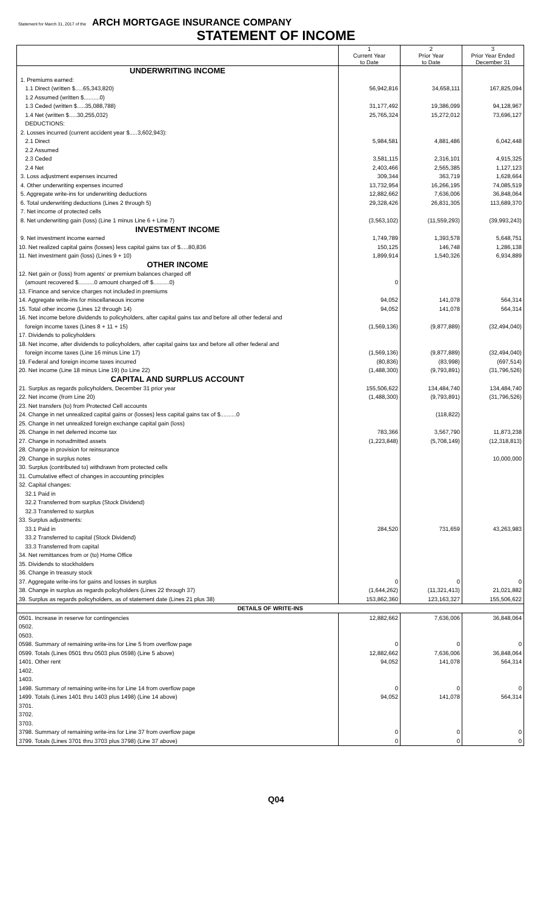Statement for March 31, 2017 of the ARCH MORTGAGE INSURANCE COMPANY
STATEMENT OF INCOME
| | 1 Current Year to Date | 2 Prior Year to Date | 3 Prior Year Ended December 31 |
| --- | --- | --- | --- |
| UNDERWRITING INCOME | | | |
| 1. Premiums earned: | | | |
| 1.1 Direct (written $.....65,343,820) | 56,942,816 | 34,658,111 | 167,825,094 |
| 1.2 Assumed (written $..........0) | | | |
| 1.3 Ceded (written $.....35,088,788) | 31,177,492 | 19,386,099 | 94,128,967 |
| 1.4 Net (written $.....30,255,032) | 25,765,324 | 15,272,012 | 73,696,127 |
| DEDUCTIONS: | | | |
| 2. Losses incurred (current accident year $.....3,602,943): | | | |
| 2.1 Direct | 5,984,581 | 4,881,486 | 6,042,448 |
| 2.2 Assumed | | | |
| 2.3 Ceded | 3,581,115 | 2,316,101 | 4,915,325 |
| 2.4 Net | 2,403,466 | 2,565,385 | 1,127,123 |
| 3. Loss adjustment expenses incurred | 309,344 | 363,719 | 1,628,664 |
| 4. Other underwriting expenses incurred | 13,732,954 | 16,266,195 | 74,085,519 |
| 5. Aggregate write-ins for underwriting deductions | 12,882,662 | 7,636,006 | 36,848,064 |
| 6. Total underwriting deductions (Lines 2 through 5) | 29,328,426 | 26,831,305 | 113,689,370 |
| 7. Net income of protected cells | | | |
| 8. Net underwriting gain (loss) (Line 1 minus Line 6 + Line 7) | (3,563,102) | (11,559,293) | (39,993,243) |
| INVESTMENT INCOME | | | |
| 9. Net investment income earned | 1,749,789 | 1,393,578 | 5,648,751 |
| 10. Net realized capital gains (losses) less capital gains tax of $.....80,836 | 150,125 | 146,748 | 1,286,138 |
| 11. Net investment gain (loss) (Lines 9 + 10) | 1,899,914 | 1,540,326 | 6,934,889 |
| OTHER INCOME | | | |
| 12. Net gain or (loss) from agents' or premium balances charged off | | | |
| (amount recovered $..........0 amount charged off $..........0) | 0 | | |
| 13. Finance and service charges not included in premiums | | | |
| 14. Aggregate write-ins for miscellaneous income | 94,052 | 141,078 | 564,314 |
| 15. Total other income (Lines 12 through 14) | 94,052 | 141,078 | 564,314 |
| 16. Net income before dividends to policyholders, after capital gains tax and before all other federal and | | | |
| foreign income taxes (Lines 8 + 11 + 15) | (1,569,136) | (9,877,889) | (32,494,040) |
| 17. Dividends to policyholders | | | |
| 18. Net income, after dividends to policyholders, after capital gains tax and before all other federal and | | | |
| foreign income taxes (Line 16 minus Line 17) | (1,569,136) | (9,877,889) | (32,494,040) |
| 19. Federal and foreign income taxes incurred | (80,836) | (83,998) | (697,514) |
| 20. Net income (Line 18 minus Line 19) (to Line 22) | (1,488,300) | (9,793,891) | (31,796,526) |
| CAPITAL AND SURPLUS ACCOUNT | | | |
| 21. Surplus as regards policyholders, December 31 prior year | 155,506,622 | 134,484,740 | 134,484,740 |
| 22. Net income (from Line 20) | (1,488,300) | (9,793,891) | (31,796,526) |
| 23. Net transfers (to) from Protected Cell accounts | | | |
| 24. Change in net unrealized capital gains or (losses) less capital gains tax of $..........0 | | (118,822) | |
| 25. Change in net unrealized foreign exchange capital gain (loss) | | | |
| 26. Change in net deferred income tax | 783,366 | 3,567,790 | 11,873,238 |
| 27. Change in nonadmitted assets | (1,223,848) | (5,708,149) | (12,318,813) |
| 28. Change in provision for reinsurance | | | |
| 29. Change in surplus notes | | | 10,000,000 |
| 30. Surplus (contributed to) withdrawn from protected cells | | | |
| 31. Cumulative effect of changes in accounting principles | | | |
| 32. Capital changes: | | | |
| 32.1 Paid in | | | |
| 32.2 Transferred from surplus (Stock Dividend) | | | |
| 32.3 Transferred to surplus | | | |
| 33. Surplus adjustments: | | | |
| 33.1 Paid in | 284,520 | 731,659 | 43,263,983 |
| 33.2 Transferred to capital (Stock Dividend) | | | |
| 33.3 Transferred from capital | | | |
| 34. Net remittances from or (to) Home Office | | | |
| 35. Dividends to stockholders | | | |
| 36. Change in treasury stock | | | |
| 37. Aggregate write-ins for gains and losses in surplus | 0 | 0 | 0 |
| 38. Change in surplus as regards policyholders (Lines 22 through 37) | (1,644,262) | (11,321,413) | 21,021,882 |
| 39. Surplus as regards policyholders, as of statement date (Lines 21 plus 38) | 153,862,360 | 123,163,327 | 155,506,622 |
| DETAILS OF WRITE-INS | | | |
| 0501. Increase in reserve for contingencies | 12,882,662 | 7,636,006 | 36,848,064 |
| 0502. | | | |
| 0503. | | | |
| 0598. Summary of remaining write-ins for Line 5 from overflow page | 0 | 0 | 0 |
| 0599. Totals (Lines 0501 thru 0503 plus 0598) (Line 5 above) | 12,882,662 | 7,636,006 | 36,848,064 |
| 1401. Other rent | 94,052 | 141,078 | 564,314 |
| 1402. | | | |
| 1403. | | | |
| 1498. Summary of remaining write-ins for Line 14 from overflow page | 0 | 0 | 0 |
| 1499. Totals (Lines 1401 thru 1403 plus 1498) (Line 14 above) | 94,052 | 141,078 | 564,314 |
| 3701. | | | |
| 3702. | | | |
| 3703. | | | |
| 3798. Summary of remaining write-ins for Line 37 from overflow page | 0 | 0 | 0 |
| 3799. Totals (Lines 3701 thru 3703 plus 3798) (Line 37 above) | 0 | 0 | 0 |
Q04